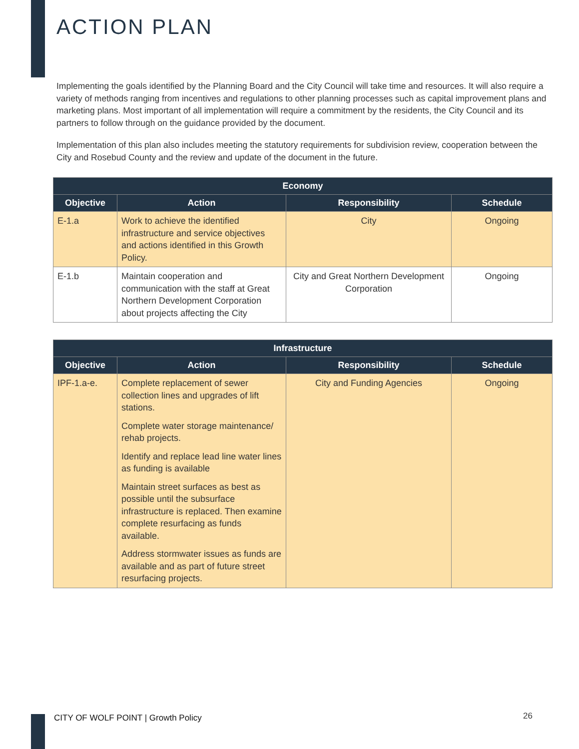ACTION PLAN
Implementing the goals identified by the Planning Board and the City Council will take time and resources. It will also require a variety of methods ranging from incentives and regulations to other planning processes such as capital improvement plans and marketing plans. Most important of all implementation will require a commitment by the residents, the City Council and its partners to follow through on the guidance provided by the document.
Implementation of this plan also includes meeting the statutory requirements for subdivision review, cooperation between the City and Rosebud County and the review and update of the document in the future.
| Economy | | | |
| --- | --- | --- | --- |
| Objective | Action | Responsibility | Schedule |
| E-1.a | Work to achieve the identified infrastructure and service objectives and actions identified in this Growth Policy. | City | Ongoing |
| E-1.b | Maintain cooperation and communication with the staff at Great Northern Development Corporation about projects affecting the City | City and Great Northern Development Corporation | Ongoing |
| Infrastructure | | | |
| --- | --- | --- | --- |
| Objective | Action | Responsibility | Schedule |
| IPF-1.a-e. | Complete replacement of sewer collection lines and upgrades of lift stations. Complete water storage maintenance/ rehab projects. Identify and replace lead line water lines as funding is available Maintain street surfaces as best as possible until the subsurface infrastructure is replaced. Then examine complete resurfacing as funds available. Address stormwater issues as funds are available and as part of future street resurfacing projects. | City and Funding Agencies | Ongoing |
CITY OF WOLF POINT | Growth Policy
26